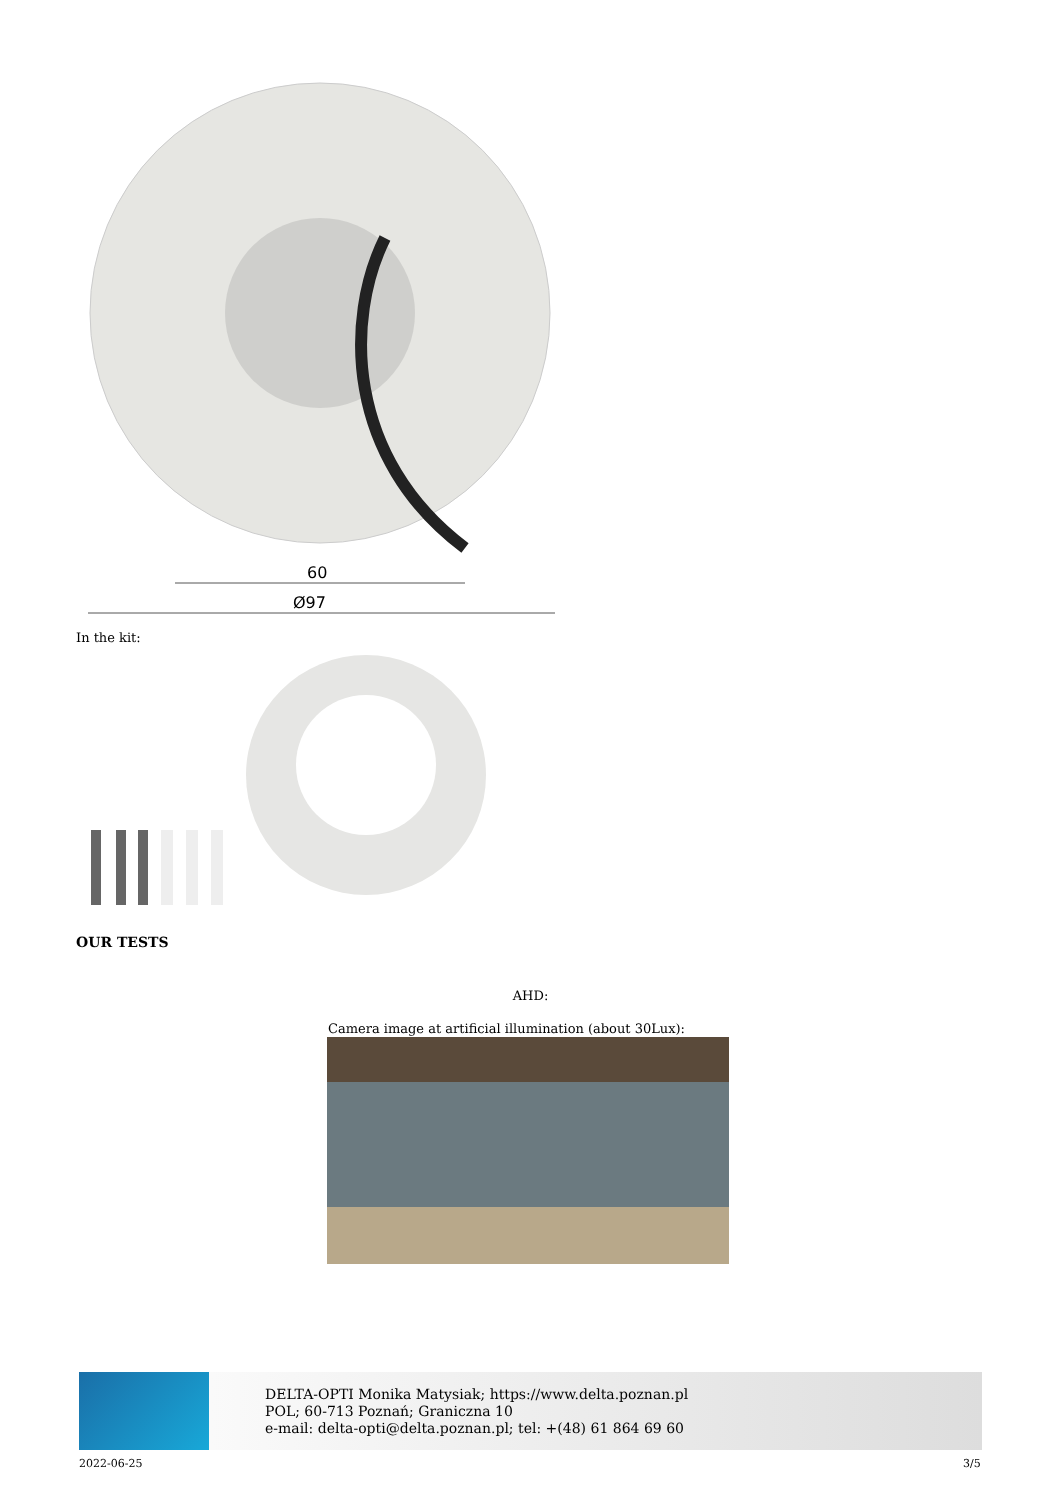60
Ø97
In the kit:
OUR TESTS
AHD:
Camera image at artificial illumination (about 30Lux):
DELTA-OPTI Monika Matysiak; https://www.delta.poznan.pl
POL; 60-713 Poznań; Graniczna 10
e-mail: delta-opti@delta.poznan.pl; tel: +(48) 61 864 69 60
2022-06-25 3/5